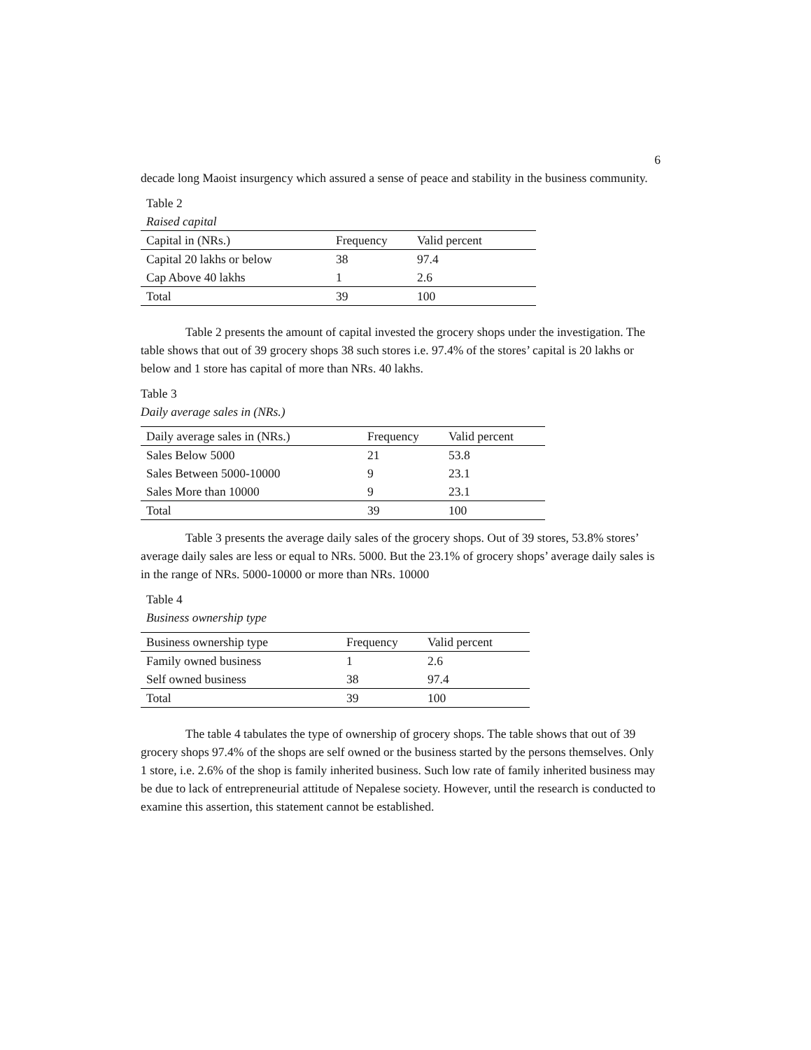6
decade long Maoist insurgency which assured a sense of peace and stability in the business community.
Table 2
Raised capital
| Capital in (NRs.) | Frequency | Valid percent |
| --- | --- | --- |
| Capital 20 lakhs or below | 38 | 97.4 |
| Cap Above 40 lakhs | 1 | 2.6 |
| Total | 39 | 100 |
Table 2 presents the amount of capital invested the grocery shops under the investigation. The table shows that out of 39 grocery shops 38 such stores i.e. 97.4% of the stores’ capital is 20 lakhs or below and 1 store has capital of more than NRs. 40 lakhs.
Table 3
Daily average sales in (NRs.)
| Daily average sales in (NRs.) | Frequency | Valid percent |
| --- | --- | --- |
| Sales Below 5000 | 21 | 53.8 |
| Sales Between 5000-10000 | 9 | 23.1 |
| Sales More than 10000 | 9 | 23.1 |
| Total | 39 | 100 |
Table 3 presents the average daily sales of the grocery shops. Out of 39 stores, 53.8% stores’ average daily sales are less or equal to NRs. 5000. But the 23.1% of grocery shops’ average daily sales is in the range of NRs. 5000-10000 or more than NRs. 10000
Table 4
Business ownership type
| Business ownership type | Frequency | Valid percent |
| --- | --- | --- |
| Family owned business | 1 | 2.6 |
| Self owned business | 38 | 97.4 |
| Total | 39 | 100 |
The table 4 tabulates the type of ownership of grocery shops. The table shows that out of 39 grocery shops 97.4% of the shops are self owned or the business started by the persons themselves. Only 1 store, i.e. 2.6% of the shop is family inherited business. Such low rate of family inherited business may be due to lack of entrepreneurial attitude of Nepalese society. However, until the research is conducted to examine this assertion, this statement cannot be established.